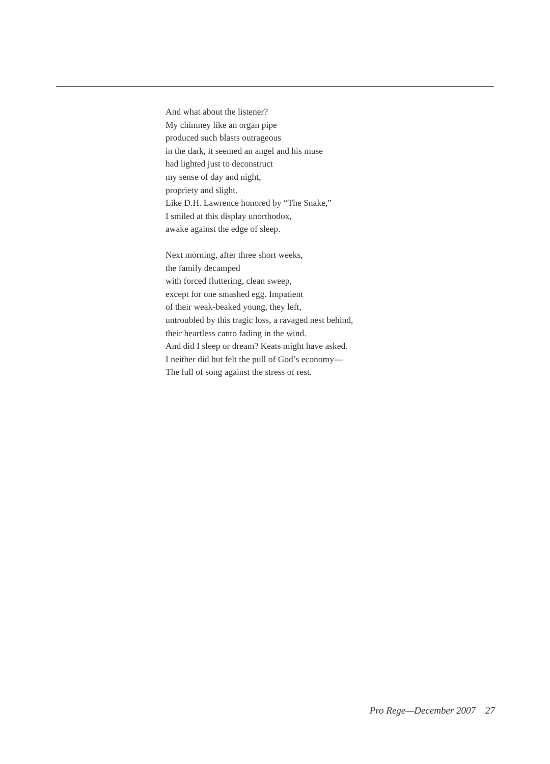And what about the listener?
My chimney like an organ pipe
produced such blasts outrageous
in the dark, it seemed an angel and his muse
had lighted just to deconstruct
my sense of day and night,
propriety and slight.
Like D.H. Lawrence honored by “The Snake,”
I smiled at this display unorthodox,
awake against the edge of sleep.
Next morning, after three short weeks,
the family decamped
with forced fluttering, clean sweep,
except for one smashed egg. Impatient
of their weak-beaked young, they left,
untroubled by this tragic loss, a ravaged nest behind,
their heartless canto fading in the wind.
And did I sleep or dream? Keats might have asked.
I neither did but felt the pull of God’s economy—
The lull of song against the stress of rest.
Pro Rege—December 2007 27